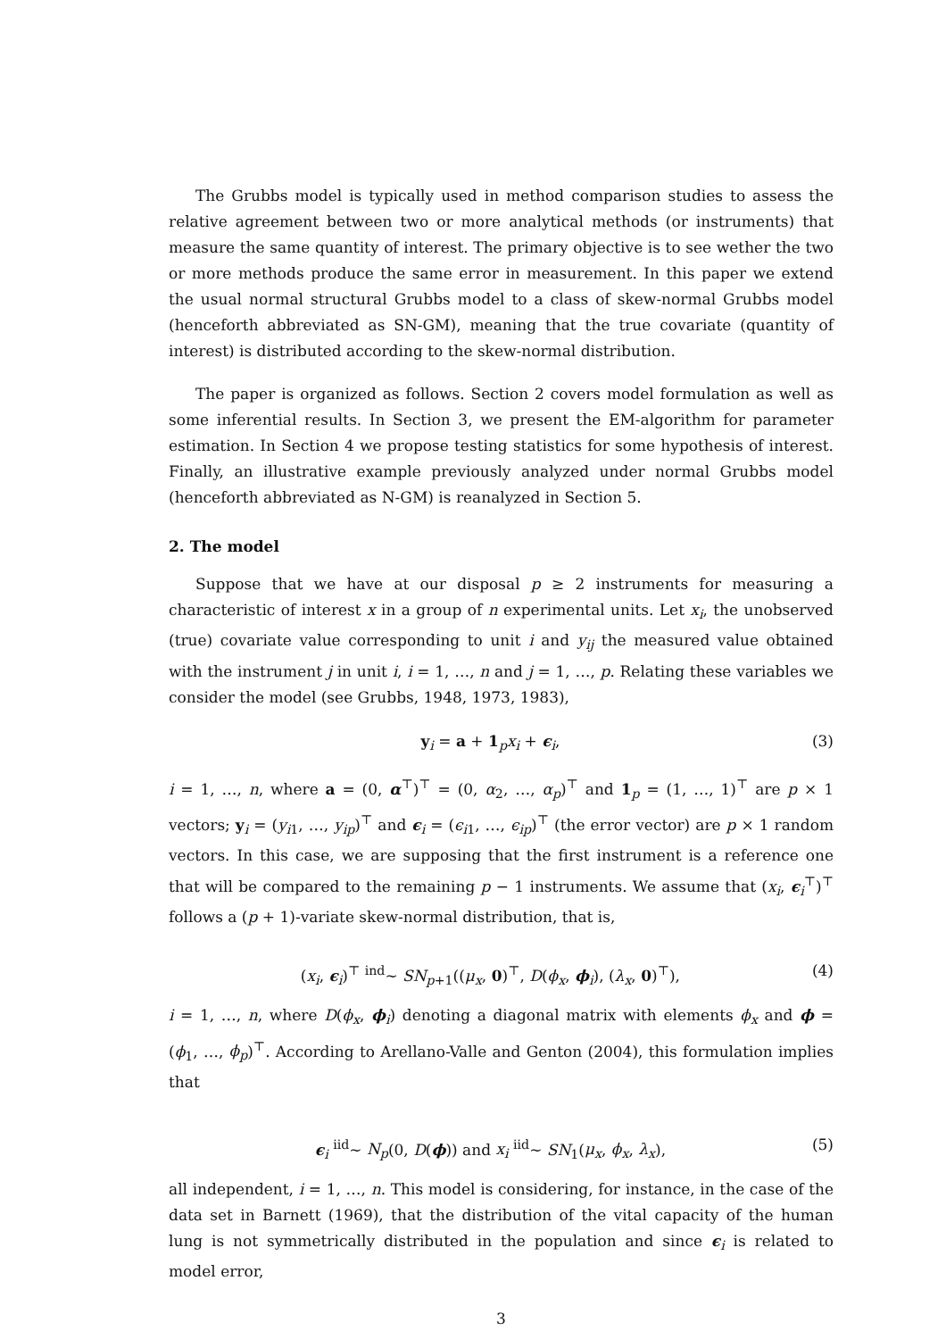The Grubbs model is typically used in method comparison studies to assess the relative agreement between two or more analytical methods (or instruments) that measure the same quantity of interest. The primary objective is to see wether the two or more methods produce the same error in measurement. In this paper we extend the usual normal structural Grubbs model to a class of skew-normal Grubbs model (henceforth abbreviated as SN-GM), meaning that the true covariate (quantity of interest) is distributed according to the skew-normal distribution.
The paper is organized as follows. Section 2 covers model formulation as well as some inferential results. In Section 3, we present the EM-algorithm for parameter estimation. In Section 4 we propose testing statistics for some hypothesis of interest. Finally, an illustrative example previously analyzed under normal Grubbs model (henceforth abbreviated as N-GM) is reanalyzed in Section 5.
2. The model
Suppose that we have at our disposal p ≥ 2 instruments for measuring a characteristic of interest x in a group of n experimental units. Let x<sub>i</sub>, the unobserved (true) covariate value corresponding to unit i and y<sub>ij</sub> the measured value obtained with the instrument j in unit i, i = 1, …, n and j = 1, …, p. Relating these variables we consider the model (see Grubbs, 1948, 1973, 1983),
y<sub>i</sub> = a + 1<sub>p</sub>x<sub>i</sub> + ϵ<sub>i</sub>, (3)
i = 1, …, n, where a = (0, α<sup>⊤</sup>)<sup>⊤</sup> = (0, α<sub>2</sub>, …, α<sub>p</sub>)<sup>⊤</sup> and 1<sub>p</sub> = (1, …, 1)<sup>⊤</sup> are p × 1 vectors; y<sub>i</sub> = (y<sub>i1</sub>, …, y<sub>ip</sub>)<sup>⊤</sup> and ϵ<sub>i</sub> = (ϵ<sub>i1</sub>, …, ϵ<sub>ip</sub>)<sup>⊤</sup> (the error vector) are p × 1 random vectors. In this case, we are supposing that the first instrument is a reference one that will be compared to the remaining p − 1 instruments. We assume that (x<sub>i</sub>, ϵ<sub>i</sub><sup>⊤</sup>)<sup>⊤</sup> follows a (p + 1)-variate skew-normal distribution, that is,
(x<sub>i</sub>, ϵ<sub>i</sub>)<sup>⊤</sup> <sup>ind</sup>∼ SN<sub>p+1</sub>((μ<sub>x</sub>, 0)<sup>⊤</sup>, D(ϕ<sub>x</sub>, ϕ<sub>i</sub>), (λ<sub>x</sub>, 0)<sup>⊤</sup>), (4)
i = 1, …, n, where D(ϕ<sub>x</sub>, ϕ<sub>i</sub>) denoting a diagonal matrix with elements ϕ<sub>x</sub> and ϕ = (ϕ<sub>1</sub>, …, ϕ<sub>p</sub>)<sup>⊤</sup>. According to Arellano-Valle and Genton (2004), this formulation implies that
ϵ<sub>i</sub> <sup>iid</sup>∼ N<sub>p</sub>(0, D(ϕ)) and x<sub>i</sub> <sup>iid</sup>∼ SN<sub>1</sub>(μ<sub>x</sub>, ϕ<sub>x</sub>, λ<sub>x</sub>), (5)
all independent, i = 1, …, n. This model is considering, for instance, in the case of the data set in Barnett (1969), that the distribution of the vital capacity of the human lung is not symmetrically distributed in the population and since ϵ<sub>i</sub> is related to model error,
3